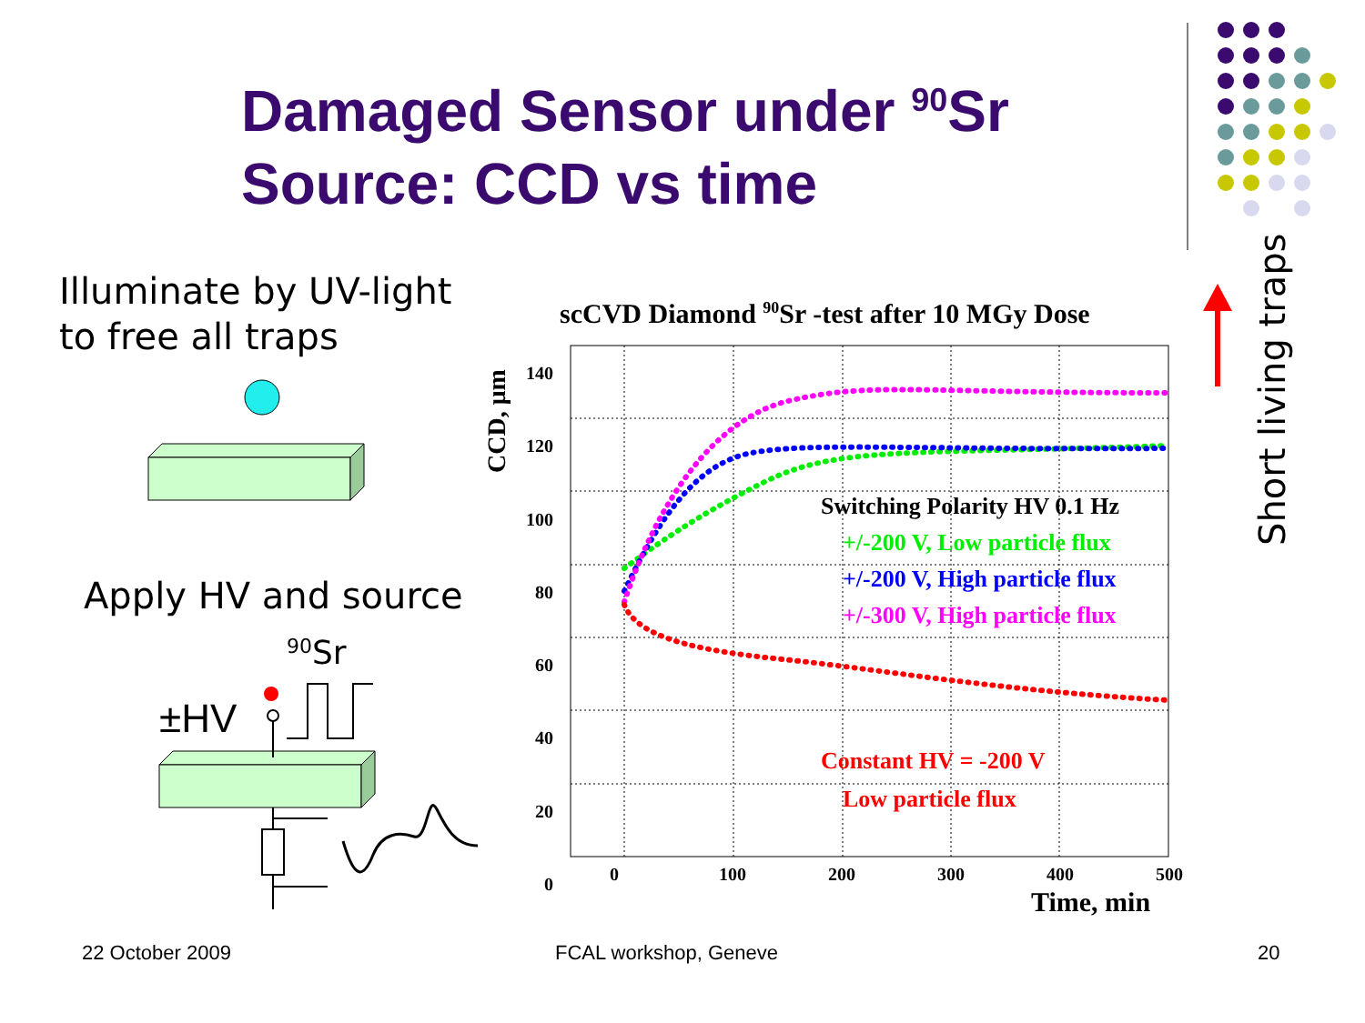Damaged Sensor under <sup>90</sup>Sr
Source: CCD vs time
Illuminate by UV-light
to free all traps
Apply HV and source
Short living traps
±HV
90Sr
scCVD Diamond <sup>90</sup>Sr -test after 10 MGy Dose
CCD, μm
140
120
100
80
60
40
20
0
0 100 200 300 400 500
Time, min
Switching Polarity HV 0.1 Hz
+/-200 V, Low particle flux
+/-200 V, High particle flux
+/-300 V, High particle flux
Constant HV = -200 V
Low particle flux
22 October 2009 FCAL workshop, Geneve 20